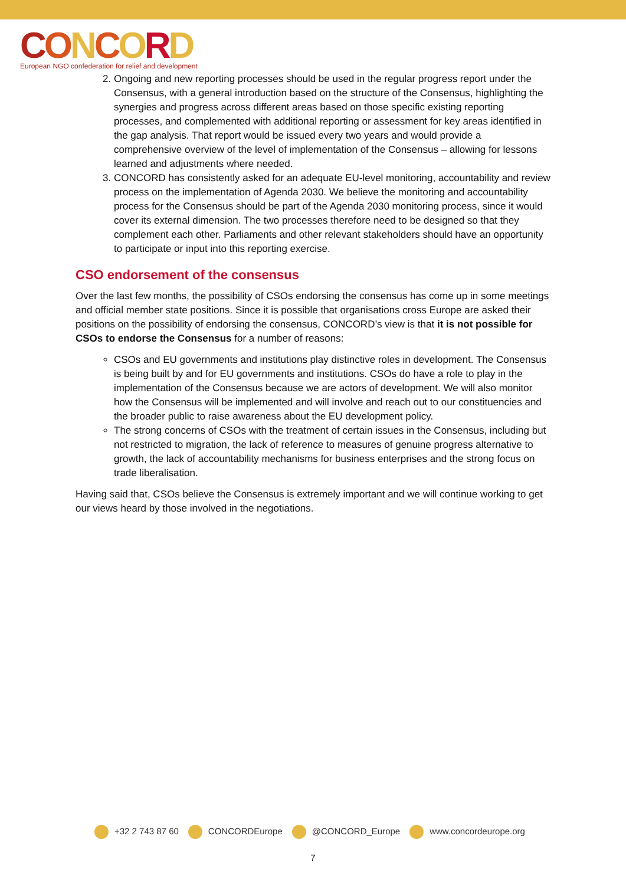CONCORD
European NGO confederation for relief and development
2. Ongoing and new reporting processes should be used in the regular progress report under the Consensus, with a general introduction based on the structure of the Consensus, highlighting the synergies and progress across different areas based on those specific existing reporting processes, and complemented with additional reporting or assessment for key areas identified in the gap analysis. That report would be issued every two years and would provide a comprehensive overview of the level of implementation of the Consensus – allowing for lessons learned and adjustments where needed.
3. CONCORD has consistently asked for an adequate EU-level monitoring, accountability and review process on the implementation of Agenda 2030. We believe the monitoring and accountability process for the Consensus should be part of the Agenda 2030 monitoring process, since it would cover its external dimension. The two processes therefore need to be designed so that they complement each other. Parliaments and other relevant stakeholders should have an opportunity to participate or input into this reporting exercise.
CSO endorsement of the consensus
Over the last few months, the possibility of CSOs endorsing the consensus has come up in some meetings and official member state positions. Since it is possible that organisations cross Europe are asked their positions on the possibility of endorsing the consensus, CONCORD’s view is that it is not possible for CSOs to endorse the Consensus for a number of reasons:
CSOs and EU governments and institutions play distinctive roles in development. The Consensus is being built by and for EU governments and institutions. CSOs do have a role to play in the implementation of the Consensus because we are actors of development. We will also monitor how the Consensus will be implemented and will involve and reach out to our constituencies and the broader public to raise awareness about the EU development policy.
The strong concerns of CSOs with the treatment of certain issues in the Consensus, including but not restricted to migration, the lack of reference to measures of genuine progress alternative to growth, the lack of accountability mechanisms for business enterprises and the strong focus on trade liberalisation.
Having said that, CSOs believe the Consensus is extremely important and we will continue working to get our views heard by those involved in the negotiations.
+32 2 743 87 60 CONCORDEurope @CONCORD_Europe www.concordeurope.org
7